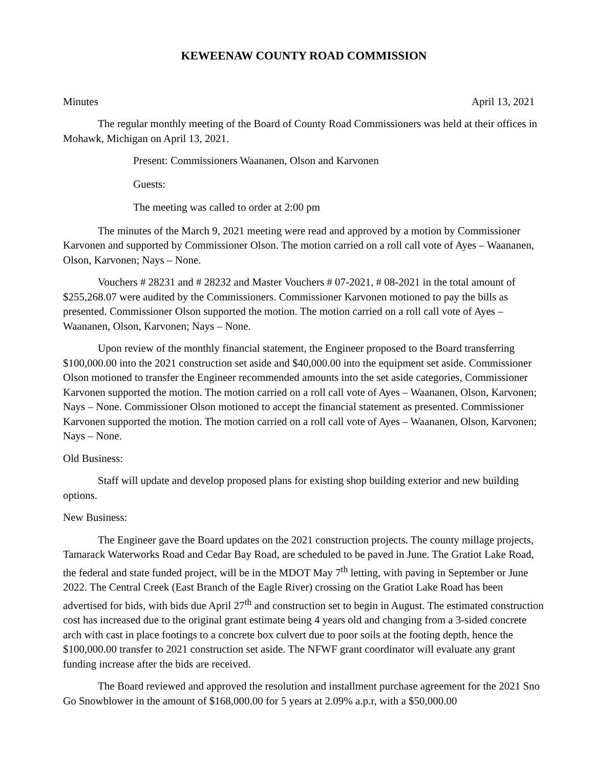KEWEENAW COUNTY ROAD COMMISSION
Minutes April 13, 2021
The regular monthly meeting of the Board of County Road Commissioners was held at their offices in Mohawk, Michigan on April 13, 2021.
Present: Commissioners Waananen, Olson and Karvonen
Guests:
The meeting was called to order at 2:00 pm
The minutes of the March 9, 2021 meeting were read and approved by a motion by Commissioner Karvonen and supported by Commissioner Olson. The motion carried on a roll call vote of Ayes – Waananen, Olson, Karvonen; Nays – None.
Vouchers # 28231 and # 28232 and Master Vouchers # 07-2021, # 08-2021 in the total amount of $255,268.07 were audited by the Commissioners. Commissioner Karvonen motioned to pay the bills as presented. Commissioner Olson supported the motion. The motion carried on a roll call vote of Ayes – Waananen, Olson, Karvonen; Nays – None.
Upon review of the monthly financial statement, the Engineer proposed to the Board transferring $100,000.00 into the 2021 construction set aside and $40,000.00 into the equipment set aside. Commissioner Olson motioned to transfer the Engineer recommended amounts into the set aside categories, Commissioner Karvonen supported the motion. The motion carried on a roll call vote of Ayes – Waananen, Olson, Karvonen; Nays – None. Commissioner Olson motioned to accept the financial statement as presented. Commissioner Karvonen supported the motion. The motion carried on a roll call vote of Ayes – Waananen, Olson, Karvonen; Nays – None.
Old Business:
Staff will update and develop proposed plans for existing shop building exterior and new building options.
New Business:
The Engineer gave the Board updates on the 2021 construction projects. The county millage projects, Tamarack Waterworks Road and Cedar Bay Road, are scheduled to be paved in June. The Gratiot Lake Road, the federal and state funded project, will be in the MDOT May 7<sup>th</sup> letting, with paving in September or June 2022. The Central Creek (East Branch of the Eagle River) crossing on the Gratiot Lake Road has been advertised for bids, with bids due April 27<sup>th</sup> and construction set to begin in August. The estimated construction cost has increased due to the original grant estimate being 4 years old and changing from a 3-sided concrete arch with cast in place footings to a concrete box culvert due to poor soils at the footing depth, hence the $100,000.00 transfer to 2021 construction set aside. The NFWF grant coordinator will evaluate any grant funding increase after the bids are received.
The Board reviewed and approved the resolution and installment purchase agreement for the 2021 Sno Go Snowblower in the amount of $168,000.00 for 5 years at 2.09% a.p.r, with a $50,000.00